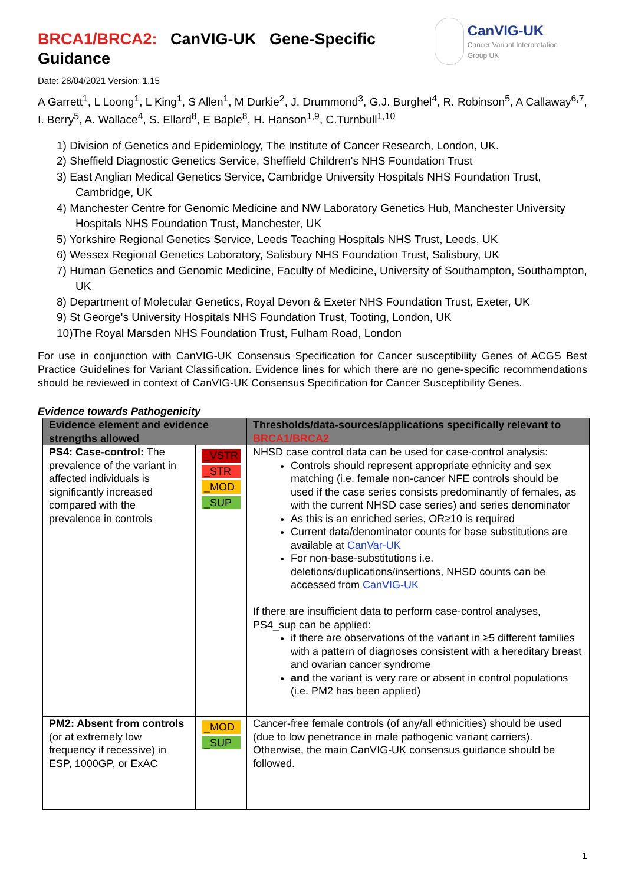BRCA1/BRCA2: CanVIG-UK Gene-Specific Guidance
CanVIG-UK
Cancer Variant Interpretation
Group UK
Date: 28/04/2021 Version: 1.15
A Garrett<sup>1</sup>, L Loong<sup>1</sup>, L King<sup>1</sup>, S Allen<sup>1</sup>, M Durkie<sup>2</sup>, J. Drummond<sup>3</sup>, G.J. Burghel<sup>4</sup>, R. Robinson<sup>5</sup>, A Callaway<sup>6,7</sup>, I. Berry<sup>5</sup>, A. Wallace<sup>4</sup>, S. Ellard<sup>8</sup>, E Baple<sup>8</sup>, H. Hanson<sup>1,9</sup>, C.Turnbull<sup>1,10</sup>
1) Division of Genetics and Epidemiology, The Institute of Cancer Research, London, UK.
2) Sheffield Diagnostic Genetics Service, Sheffield Children's NHS Foundation Trust
3) East Anglian Medical Genetics Service, Cambridge University Hospitals NHS Foundation Trust, Cambridge, UK
4) Manchester Centre for Genomic Medicine and NW Laboratory Genetics Hub, Manchester University Hospitals NHS Foundation Trust, Manchester, UK
5) Yorkshire Regional Genetics Service, Leeds Teaching Hospitals NHS Trust, Leeds, UK
6) Wessex Regional Genetics Laboratory, Salisbury NHS Foundation Trust, Salisbury, UK
7) Human Genetics and Genomic Medicine, Faculty of Medicine, University of Southampton, Southampton, UK
8) Department of Molecular Genetics, Royal Devon & Exeter NHS Foundation Trust, Exeter, UK
9) St George's University Hospitals NHS Foundation Trust, Tooting, London, UK
10)The Royal Marsden NHS Foundation Trust, Fulham Road, London
For use in conjunction with CanVIG-UK Consensus Specification for Cancer susceptibility Genes of ACGS Best Practice Guidelines for Variant Classification. Evidence lines for which there are no gene-specific recommendations should be reviewed in context of CanVIG-UK Consensus Specification for Cancer Susceptibility Genes.
Evidence towards Pathogenicity
| Evidence element and evidence strengths allowed | | Thresholds/data-sources/applications specifically relevant to BRCA1/BRCA2 |
| --- | --- | --- |
| PS4: Case-control: The prevalence of the variant in affected individuals is significantly increased compared with the prevalence in controls | _VSTR _STR _MOD _SUP | NHSD case control data can be used for case-control analysis: Controls should represent appropriate ethnicity and sex matching (i.e. female non-cancer NFE controls should be used if the case series consists predominantly of females, as with the current NHSD case series) and series denominator As this is an enriched series, OR≥10 is required Current data/denominator counts for base substitutions are available at CanVar-UK For non-base-substitutions i.e. deletions/duplications/insertions, NHSD counts can be accessed from CanVIG-UK If there are insufficient data to perform case-control analyses, PS4_sup can be applied: if there are observations of the variant in ≥5 different families with a pattern of diagnoses consistent with a hereditary breast and ovarian cancer syndrome and the variant is very rare or absent in control populations (i.e. PM2 has been applied) |
| PM2: Absent from controls (or at extremely low frequency if recessive) in ESP, 1000GP, or ExAC | _MOD _SUP | Cancer-free female controls (of any/all ethnicities) should be used (due to low penetrance in male pathogenic variant carriers). Otherwise, the main CanVIG-UK consensus guidance should be followed. |
1